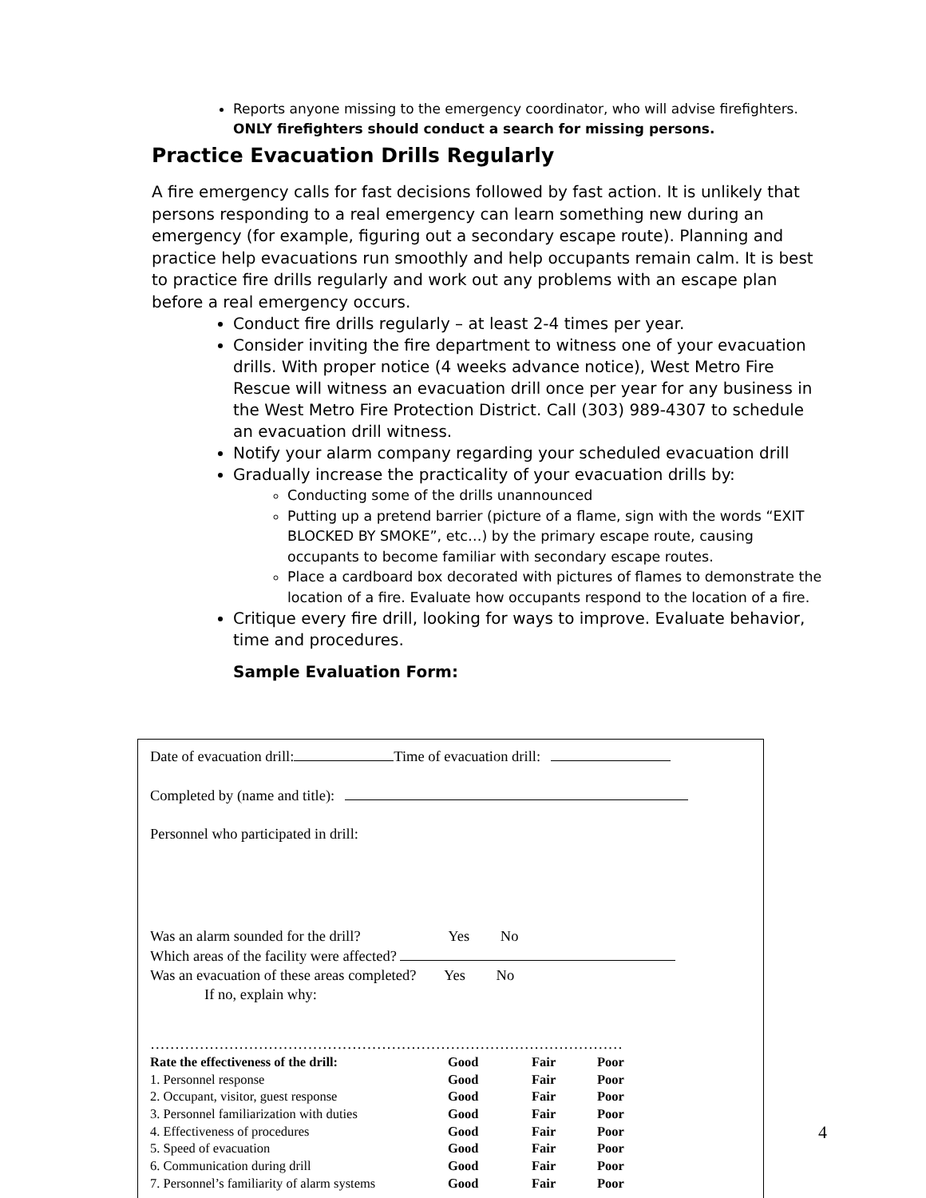Reports anyone missing to the emergency coordinator, who will advise firefighters. ONLY firefighters should conduct a search for missing persons.
Practice Evacuation Drills Regularly
A fire emergency calls for fast decisions followed by fast action. It is unlikely that persons responding to a real emergency can learn something new during an emergency (for example, figuring out a secondary escape route). Planning and practice help evacuations run smoothly and help occupants remain calm. It is best to practice fire drills regularly and work out any problems with an escape plan before a real emergency occurs.
Conduct fire drills regularly – at least 2-4 times per year.
Consider inviting the fire department to witness one of your evacuation drills. With proper notice (4 weeks advance notice), West Metro Fire Rescue will witness an evacuation drill once per year for any business in the West Metro Fire Protection District. Call (303) 989-4307 to schedule an evacuation drill witness.
Notify your alarm company regarding your scheduled evacuation drill
Gradually increase the practicality of your evacuation drills by:
Conducting some of the drills unannounced
Putting up a pretend barrier (picture of a flame, sign with the words “EXIT BLOCKED BY SMOKE”, etc…) by the primary escape route, causing occupants to become familiar with secondary escape routes.
Place a cardboard box decorated with pictures of flames to demonstrate the location of a fire. Evaluate how occupants respond to the location of a fire.
Critique every fire drill, looking for ways to improve. Evaluate behavior, time and procedures.
Sample Evaluation Form:
Date of evacuation drill: Time of evacuation drill:
Completed by (name and title):
Personnel who participated in drill:
Was an alarm sounded for the drill? Yes No
Which areas of the facility were affected?
Was an evacuation of these areas completed? Yes No
If no, explain why:
……………………………………………………………………………………
| Rate the effectiveness of the drill: | Good | Fair | Poor |
| 1. Personnel response | Good | Fair | Poor |
| 2. Occupant, visitor, guest response | Good | Fair | Poor |
| 3. Personnel familiarization with duties | Good | Fair | Poor |
| 4. Effectiveness of procedures | Good | Fair | Poor |
| 5. Speed of evacuation | Good | Fair | Poor |
| 6. Communication during drill | Good | Fair | Poor |
| 7. Personnel’s familiarity of alarm systems | Good | Fair | Poor |
4